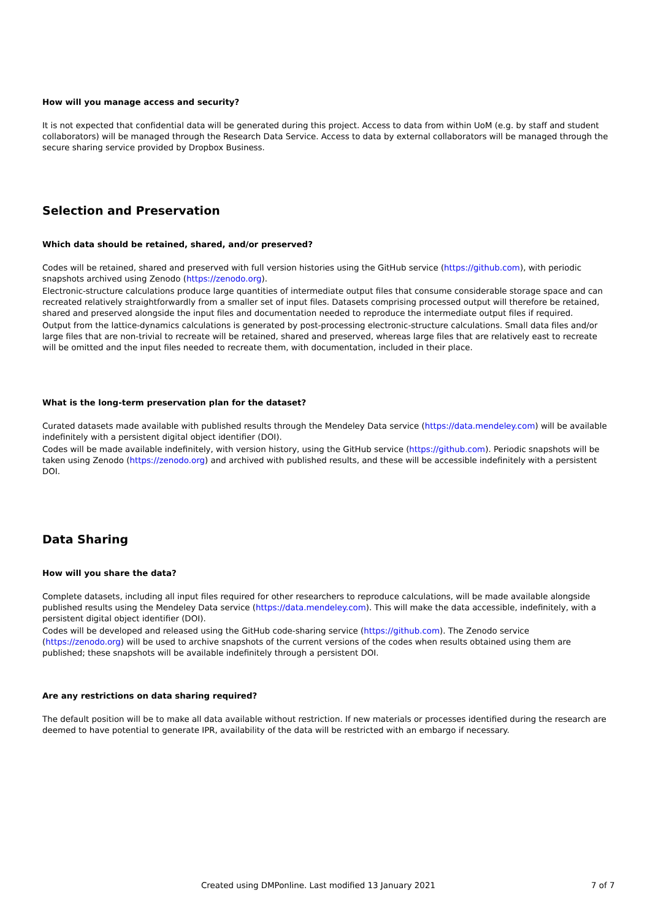How will you manage access and security?
It is not expected that confidential data will be generated during this project. Access to data from within UoM (e.g. by staff and student collaborators) will be managed through the Research Data Service. Access to data by external collaborators will be managed through the secure sharing service provided by Dropbox Business.
Selection and Preservation
Which data should be retained, shared, and/or preserved?
Codes will be retained, shared and preserved with full version histories using the GitHub service (https://github.com), with periodic snapshots archived using Zenodo (https://zenodo.org).
Electronic-structure calculations produce large quantities of intermediate output files that consume considerable storage space and can recreated relatively straightforwardly from a smaller set of input files. Datasets comprising processed output will therefore be retained, shared and preserved alongside the input files and documentation needed to reproduce the intermediate output files if required.
Output from the lattice-dynamics calculations is generated by post-processing electronic-structure calculations. Small data files and/or large files that are non-trivial to recreate will be retained, shared and preserved, whereas large files that are relatively east to recreate will be omitted and the input files needed to recreate them, with documentation, included in their place.
What is the long-term preservation plan for the dataset?
Curated datasets made available with published results through the Mendeley Data service (https://data.mendeley.com) will be available indefinitely with a persistent digital object identifier (DOI).
Codes will be made available indefinitely, with version history, using the GitHub service (https://github.com). Periodic snapshots will be taken using Zenodo (https://zenodo.org) and archived with published results, and these will be accessible indefinitely with a persistent DOI.
Data Sharing
How will you share the data?
Complete datasets, including all input files required for other researchers to reproduce calculations, will be made available alongside published results using the Mendeley Data service (https://data.mendeley.com). This will make the data accessible, indefinitely, with a persistent digital object identifier (DOI).
Codes will be developed and released using the GitHub code-sharing service (https://github.com). The Zenodo service (https://zenodo.org) will be used to archive snapshots of the current versions of the codes when results obtained using them are published; these snapshots will be available indefinitely through a persistent DOI.
Are any restrictions on data sharing required?
The default position will be to make all data available without restriction. If new materials or processes identified during the research are deemed to have potential to generate IPR, availability of the data will be restricted with an embargo if necessary.
Created using DMPonline. Last modified 13 January 2021 7 of 7